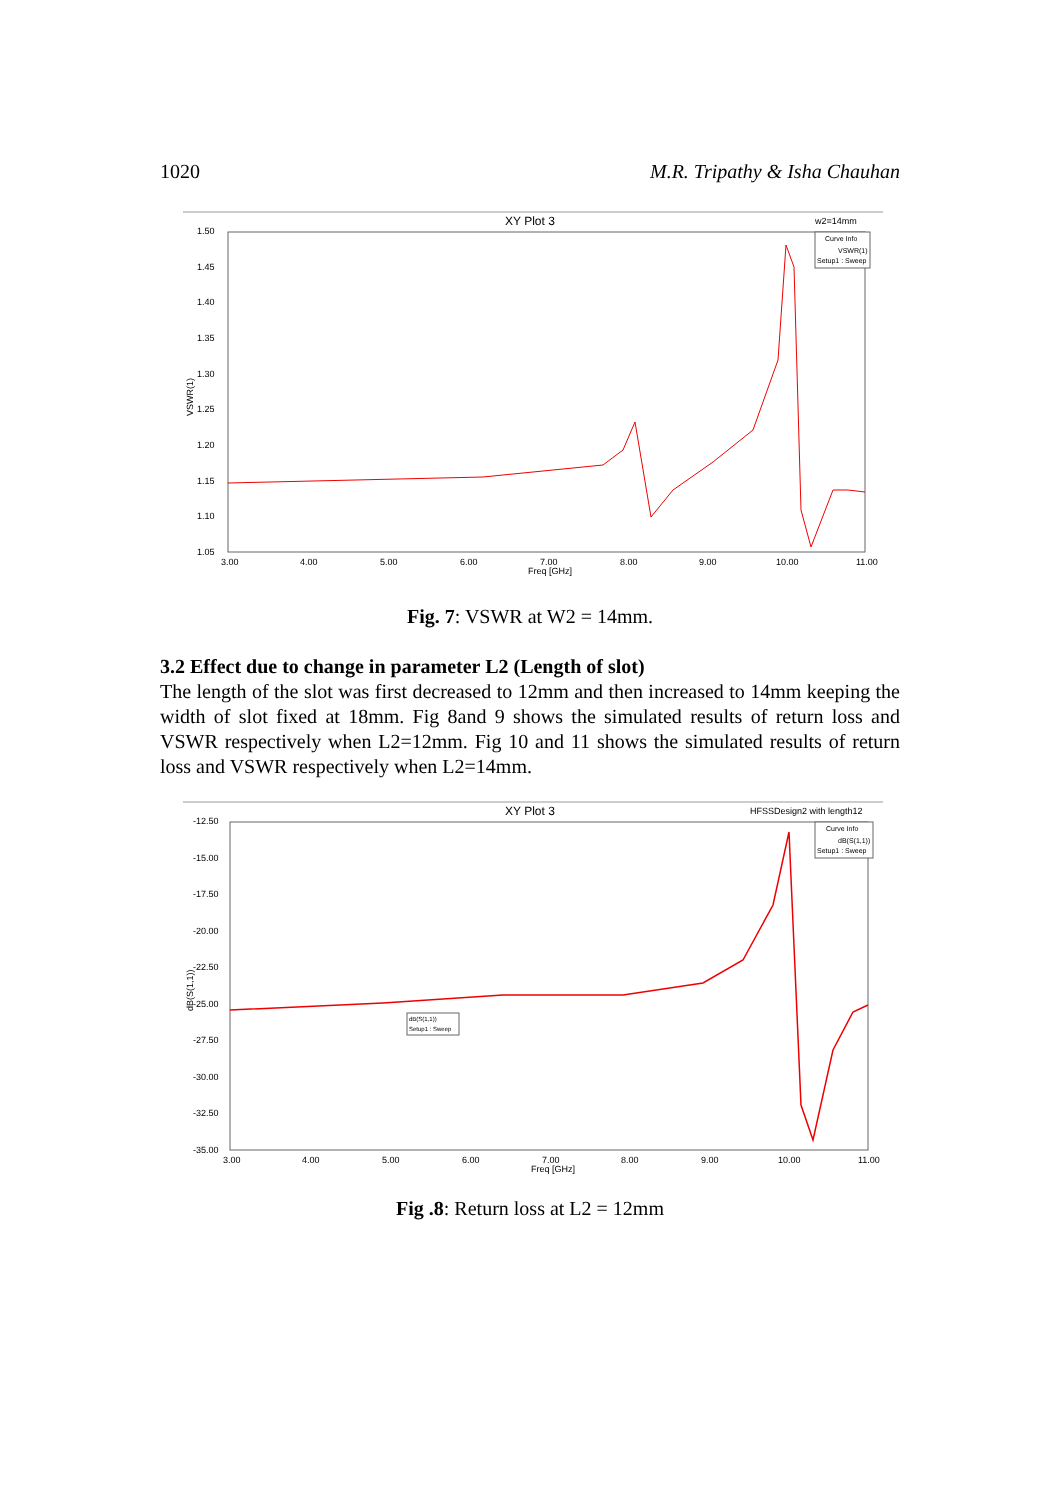1020 M.R. Tripathy & Isha Chauhan
XY Plot 3
w2=14mm
Curve Info
VSWR(1)
Setup1 : Sweep
1.50
1.45
1.40
1.35
1.30
1.25
1.20
1.15
1.10
1.05
VSWR(1)
3.00
4.00
5.00
6.00
7.00
8.00
9.00
10.00
11.00
Freq [GHz]
Fig. 7: VSWR at W2 = 14mm.
3.2 Effect due to change in parameter L2 (Length of slot)
The length of the slot was first decreased to 12mm and then increased to 14mm keeping the width of slot fixed at 18mm. Fig 8and 9 shows the simulated results of return loss and VSWR respectively when L2=12mm. Fig 10 and 11 shows the simulated results of return loss and VSWR respectively when L2=14mm.
XY Plot 3
HFSSDesign2 with length12
Curve Info
dB(S(1,1))
Setup1 : Sweep
dB(S(1,1))
Setup1 : Sweep
-12.50
-15.00
-17.50
-20.00
-22.50
-25.00
-27.50
-30.00
-32.50
-35.00
dB(S(1,1))
3.00
4.00
5.00
6.00
7.00
8.00
9.00
10.00
11.00
Freq [GHz]
Fig .8: Return loss at L2 = 12mm